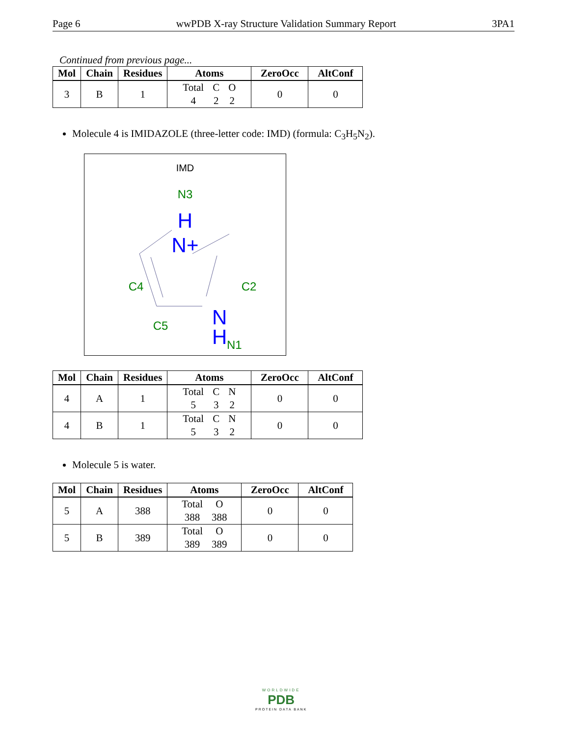Page 6 wwPDB X-ray Structure Validation Summary Report 3PA1
Continued from previous page...
| Mol | Chain | Residues | Atoms | ZeroOcc | AltConf |
| --- | --- | --- | --- | --- | --- |
| 3 | B | 1 | Total C O 4 2 2 | 0 | 0 |
Molecule 4 is IMIDAZOLE (three-letter code: IMD) (formula: C<sub>3</sub>H<sub>5</sub>N<sub>2</sub>).
IMD
N3
H
N+
C4
C2
C5
N
H
N1
| Mol | Chain | Residues | Atoms | ZeroOcc | AltConf |
| --- | --- | --- | --- | --- | --- |
| 4 | A | 1 | Total C N 5 3 2 | 0 | 0 |
| 4 | B | 1 | Total C N 5 3 2 | 0 | 0 |
Molecule 5 is water.
| Mol | Chain | Residues | Atoms | ZeroOcc | AltConf |
| --- | --- | --- | --- | --- | --- |
| 5 | A | 388 | Total O 388 388 | 0 | 0 |
| 5 | B | 389 | Total O 389 389 | 0 | 0 |
WORLDWIDE
PDB
PROTEIN DATA BANK